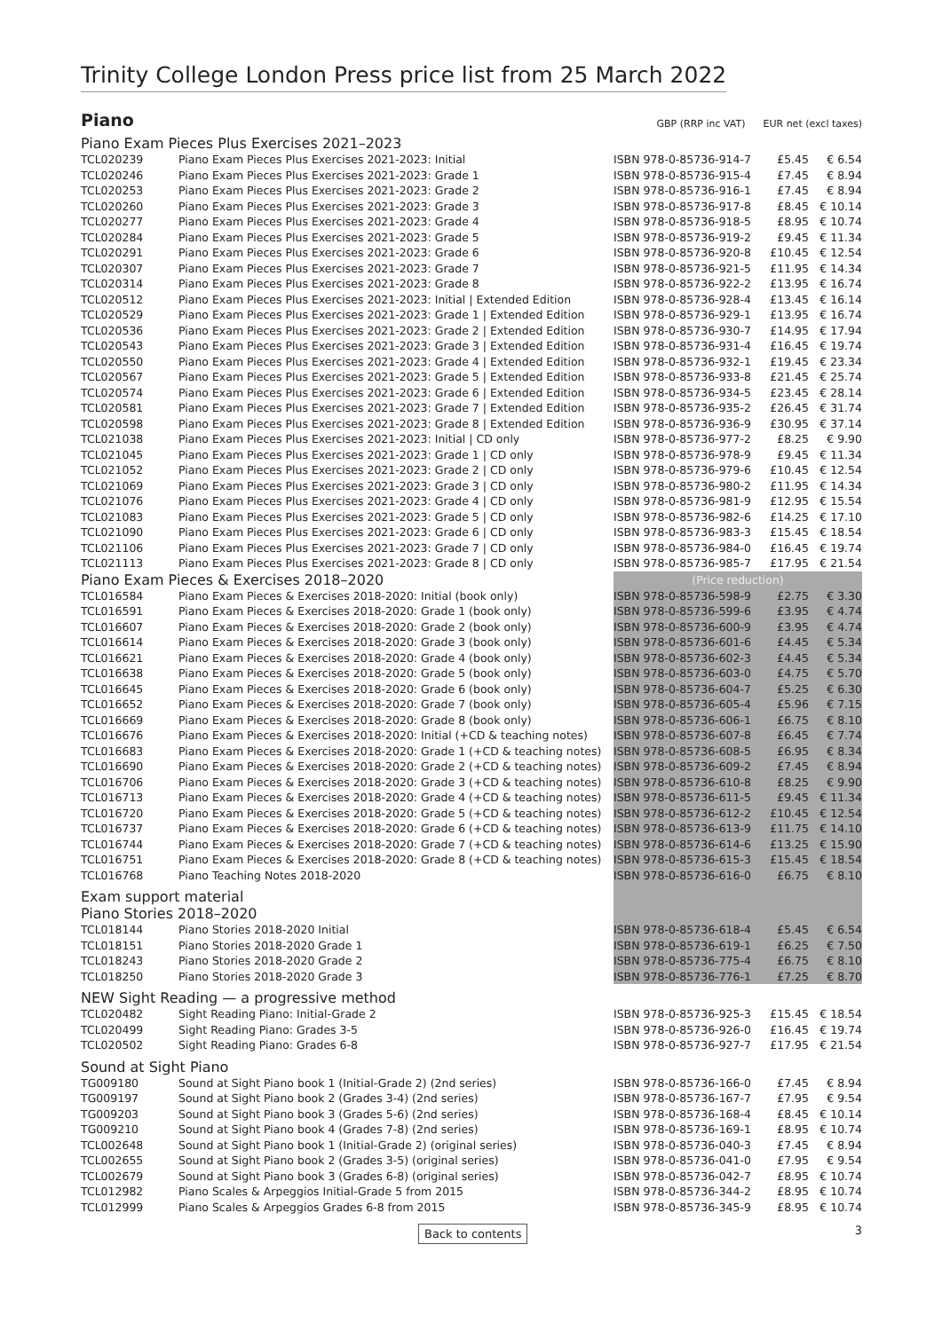Trinity College London Press price list from 25 March 2022
Piano
GBP (RRP inc VAT) EUR net (excl taxes)
Piano Exam Pieces Plus Exercises 2021–2023
| TCL020239 | Piano Exam Pieces Plus Exercises 2021-2023: Initial | ISBN 978-0-85736-914-7 | £5.45 | € 6.54 |
| TCL020246 | Piano Exam Pieces Plus Exercises 2021-2023: Grade 1 | ISBN 978-0-85736-915-4 | £7.45 | € 8.94 |
| TCL020253 | Piano Exam Pieces Plus Exercises 2021-2023: Grade 2 | ISBN 978-0-85736-916-1 | £7.45 | € 8.94 |
| TCL020260 | Piano Exam Pieces Plus Exercises 2021-2023: Grade 3 | ISBN 978-0-85736-917-8 | £8.45 | € 10.14 |
| TCL020277 | Piano Exam Pieces Plus Exercises 2021-2023: Grade 4 | ISBN 978-0-85736-918-5 | £8.95 | € 10.74 |
| TCL020284 | Piano Exam Pieces Plus Exercises 2021-2023: Grade 5 | ISBN 978-0-85736-919-2 | £9.45 | € 11.34 |
| TCL020291 | Piano Exam Pieces Plus Exercises 2021-2023: Grade 6 | ISBN 978-0-85736-920-8 | £10.45 | € 12.54 |
| TCL020307 | Piano Exam Pieces Plus Exercises 2021-2023: Grade 7 | ISBN 978-0-85736-921-5 | £11.95 | € 14.34 |
| TCL020314 | Piano Exam Pieces Plus Exercises 2021-2023: Grade 8 | ISBN 978-0-85736-922-2 | £13.95 | € 16.74 |
| TCL020512 | Piano Exam Pieces Plus Exercises 2021-2023: Initial / Extended Edition | ISBN 978-0-85736-928-4 | £13.45 | € 16.14 |
| TCL020529 | Piano Exam Pieces Plus Exercises 2021-2023: Grade 1 / Extended Edition | ISBN 978-0-85736-929-1 | £13.95 | € 16.74 |
| TCL020536 | Piano Exam Pieces Plus Exercises 2021-2023: Grade 2 / Extended Edition | ISBN 978-0-85736-930-7 | £14.95 | € 17.94 |
| TCL020543 | Piano Exam Pieces Plus Exercises 2021-2023: Grade 3 / Extended Edition | ISBN 978-0-85736-931-4 | £16.45 | € 19.74 |
| TCL020550 | Piano Exam Pieces Plus Exercises 2021-2023: Grade 4 / Extended Edition | ISBN 978-0-85736-932-1 | £19.45 | € 23.34 |
| TCL020567 | Piano Exam Pieces Plus Exercises 2021-2023: Grade 5 / Extended Edition | ISBN 978-0-85736-933-8 | £21.45 | € 25.74 |
| TCL020574 | Piano Exam Pieces Plus Exercises 2021-2023: Grade 6 / Extended Edition | ISBN 978-0-85736-934-5 | £23.45 | € 28.14 |
| TCL020581 | Piano Exam Pieces Plus Exercises 2021-2023: Grade 7 / Extended Edition | ISBN 978-0-85736-935-2 | £26.45 | € 31.74 |
| TCL020598 | Piano Exam Pieces Plus Exercises 2021-2023: Grade 8 / Extended Edition | ISBN 978-0-85736-936-9 | £30.95 | € 37.14 |
| TCL021038 | Piano Exam Pieces Plus Exercises 2021-2023: Initial / CD only | ISBN 978-0-85736-977-2 | £8.25 | € 9.90 |
| TCL021045 | Piano Exam Pieces Plus Exercises 2021-2023: Grade 1 / CD only | ISBN 978-0-85736-978-9 | £9.45 | € 11.34 |
| TCL021052 | Piano Exam Pieces Plus Exercises 2021-2023: Grade 2 / CD only | ISBN 978-0-85736-979-6 | £10.45 | € 12.54 |
| TCL021069 | Piano Exam Pieces Plus Exercises 2021-2023: Grade 3 / CD only | ISBN 978-0-85736-980-2 | £11.95 | € 14.34 |
| TCL021076 | Piano Exam Pieces Plus Exercises 2021-2023: Grade 4 / CD only | ISBN 978-0-85736-981-9 | £12.95 | € 15.54 |
| TCL021083 | Piano Exam Pieces Plus Exercises 2021-2023: Grade 5 / CD only | ISBN 978-0-85736-982-6 | £14.25 | € 17.10 |
| TCL021090 | Piano Exam Pieces Plus Exercises 2021-2023: Grade 6 / CD only | ISBN 978-0-85736-983-3 | £15.45 | € 18.54 |
| TCL021106 | Piano Exam Pieces Plus Exercises 2021-2023: Grade 7 / CD only | ISBN 978-0-85736-984-0 | £16.45 | € 19.74 |
| TCL021113 | Piano Exam Pieces Plus Exercises 2021-2023: Grade 8 / CD only | ISBN 978-0-85736-985-7 | £17.95 | € 21.54 |
| Piano Exam Pieces & Exercises 2018–2020 | | (Price reduction) | | |
| TCL016584 | Piano Exam Pieces & Exercises 2018-2020: Initial (book only) | ISBN 978-0-85736-598-9 | £2.75 | € 3.30 |
| TCL016591 | Piano Exam Pieces & Exercises 2018-2020: Grade 1 (book only) | ISBN 978-0-85736-599-6 | £3.95 | € 4.74 |
| TCL016607 | Piano Exam Pieces & Exercises 2018-2020: Grade 2 (book only) | ISBN 978-0-85736-600-9 | £3.95 | € 4.74 |
| TCL016614 | Piano Exam Pieces & Exercises 2018-2020: Grade 3 (book only) | ISBN 978-0-85736-601-6 | £4.45 | € 5.34 |
| TCL016621 | Piano Exam Pieces & Exercises 2018-2020: Grade 4 (book only) | ISBN 978-0-85736-602-3 | £4.45 | € 5.34 |
| TCL016638 | Piano Exam Pieces & Exercises 2018-2020: Grade 5 (book only) | ISBN 978-0-85736-603-0 | £4.75 | € 5.70 |
| TCL016645 | Piano Exam Pieces & Exercises 2018-2020: Grade 6 (book only) | ISBN 978-0-85736-604-7 | £5.25 | € 6.30 |
| TCL016652 | Piano Exam Pieces & Exercises 2018-2020: Grade 7 (book only) | ISBN 978-0-85736-605-4 | £5.96 | € 7.15 |
| TCL016669 | Piano Exam Pieces & Exercises 2018-2020: Grade 8 (book only) | ISBN 978-0-85736-606-1 | £6.75 | € 8.10 |
| TCL016676 | Piano Exam Pieces & Exercises 2018-2020: Initial (+CD & teaching notes) | ISBN 978-0-85736-607-8 | £6.45 | € 7.74 |
| TCL016683 | Piano Exam Pieces & Exercises 2018-2020: Grade 1 (+CD & teaching notes) | ISBN 978-0-85736-608-5 | £6.95 | € 8.34 |
| TCL016690 | Piano Exam Pieces & Exercises 2018-2020: Grade 2 (+CD & teaching notes) | ISBN 978-0-85736-609-2 | £7.45 | € 8.94 |
| TCL016706 | Piano Exam Pieces & Exercises 2018-2020: Grade 3 (+CD & teaching notes) | ISBN 978-0-85736-610-8 | £8.25 | € 9.90 |
| TCL016713 | Piano Exam Pieces & Exercises 2018-2020: Grade 4 (+CD & teaching notes) | ISBN 978-0-85736-611-5 | £9.45 | € 11.34 |
| TCL016720 | Piano Exam Pieces & Exercises 2018-2020: Grade 5 (+CD & teaching notes) | ISBN 978-0-85736-612-2 | £10.45 | € 12.54 |
| TCL016737 | Piano Exam Pieces & Exercises 2018-2020: Grade 6 (+CD & teaching notes) | ISBN 978-0-85736-613-9 | £11.75 | € 14.10 |
| TCL016744 | Piano Exam Pieces & Exercises 2018-2020: Grade 7 (+CD & teaching notes) | ISBN 978-0-85736-614-6 | £13.25 | € 15.90 |
| TCL016751 | Piano Exam Pieces & Exercises 2018-2020: Grade 8 (+CD & teaching notes) | ISBN 978-0-85736-615-3 | £15.45 | € 18.54 |
| TCL016768 | Piano Teaching Notes 2018-2020 | ISBN 978-0-85736-616-0 | £6.75 | € 8.10 |
| Exam support material Piano Stories 2018–2020 | | | | |
| TCL018144 | Piano Stories 2018-2020 Initial | ISBN 978-0-85736-618-4 | £5.45 | € 6.54 |
| TCL018151 | Piano Stories 2018-2020 Grade 1 | ISBN 978-0-85736-619-1 | £6.25 | € 7.50 |
| TCL018243 | Piano Stories 2018-2020 Grade 2 | ISBN 978-0-85736-775-4 | £6.75 | € 8.10 |
| TCL018250 | Piano Stories 2018-2020 Grade 3 | ISBN 978-0-85736-776-1 | £7.25 | € 8.70 |
NEW Sight Reading — a progressive method
| TCL020482 | Sight Reading Piano: Initial-Grade 2 | ISBN 978-0-85736-925-3 | £15.45 | € 18.54 |
| TCL020499 | Sight Reading Piano: Grades 3-5 | ISBN 978-0-85736-926-0 | £16.45 | € 19.74 |
| TCL020502 | Sight Reading Piano: Grades 6-8 | ISBN 978-0-85736-927-7 | £17.95 | € 21.54 |
Sound at Sight Piano
| TG009180 | Sound at Sight Piano book 1 (Initial-Grade 2) (2nd series) | ISBN 978-0-85736-166-0 | £7.45 | € 8.94 |
| TG009197 | Sound at Sight Piano book 2 (Grades 3-4) (2nd series) | ISBN 978-0-85736-167-7 | £7.95 | € 9.54 |
| TG009203 | Sound at Sight Piano book 3 (Grades 5-6) (2nd series) | ISBN 978-0-85736-168-4 | £8.45 | € 10.14 |
| TG009210 | Sound at Sight Piano book 4 (Grades 7-8) (2nd series) | ISBN 978-0-85736-169-1 | £8.95 | € 10.74 |
| TCL002648 | Sound at Sight Piano book 1 (Initial-Grade 2) (original series) | ISBN 978-0-85736-040-3 | £7.45 | € 8.94 |
| TCL002655 | Sound at Sight Piano book 2 (Grades 3-5) (original series) | ISBN 978-0-85736-041-0 | £7.95 | € 9.54 |
| TCL002679 | Sound at Sight Piano book 3 (Grades 6-8) (original series) | ISBN 978-0-85736-042-7 | £8.95 | € 10.74 |
| TCL012982 | Piano Scales & Arpeggios Initial-Grade 5 from 2015 | ISBN 978-0-85736-344-2 | £8.95 | € 10.74 |
| TCL012999 | Piano Scales & Arpeggios Grades 6-8 from 2015 | ISBN 978-0-85736-345-9 | £8.95 | € 10.74 |
Back to contents 3